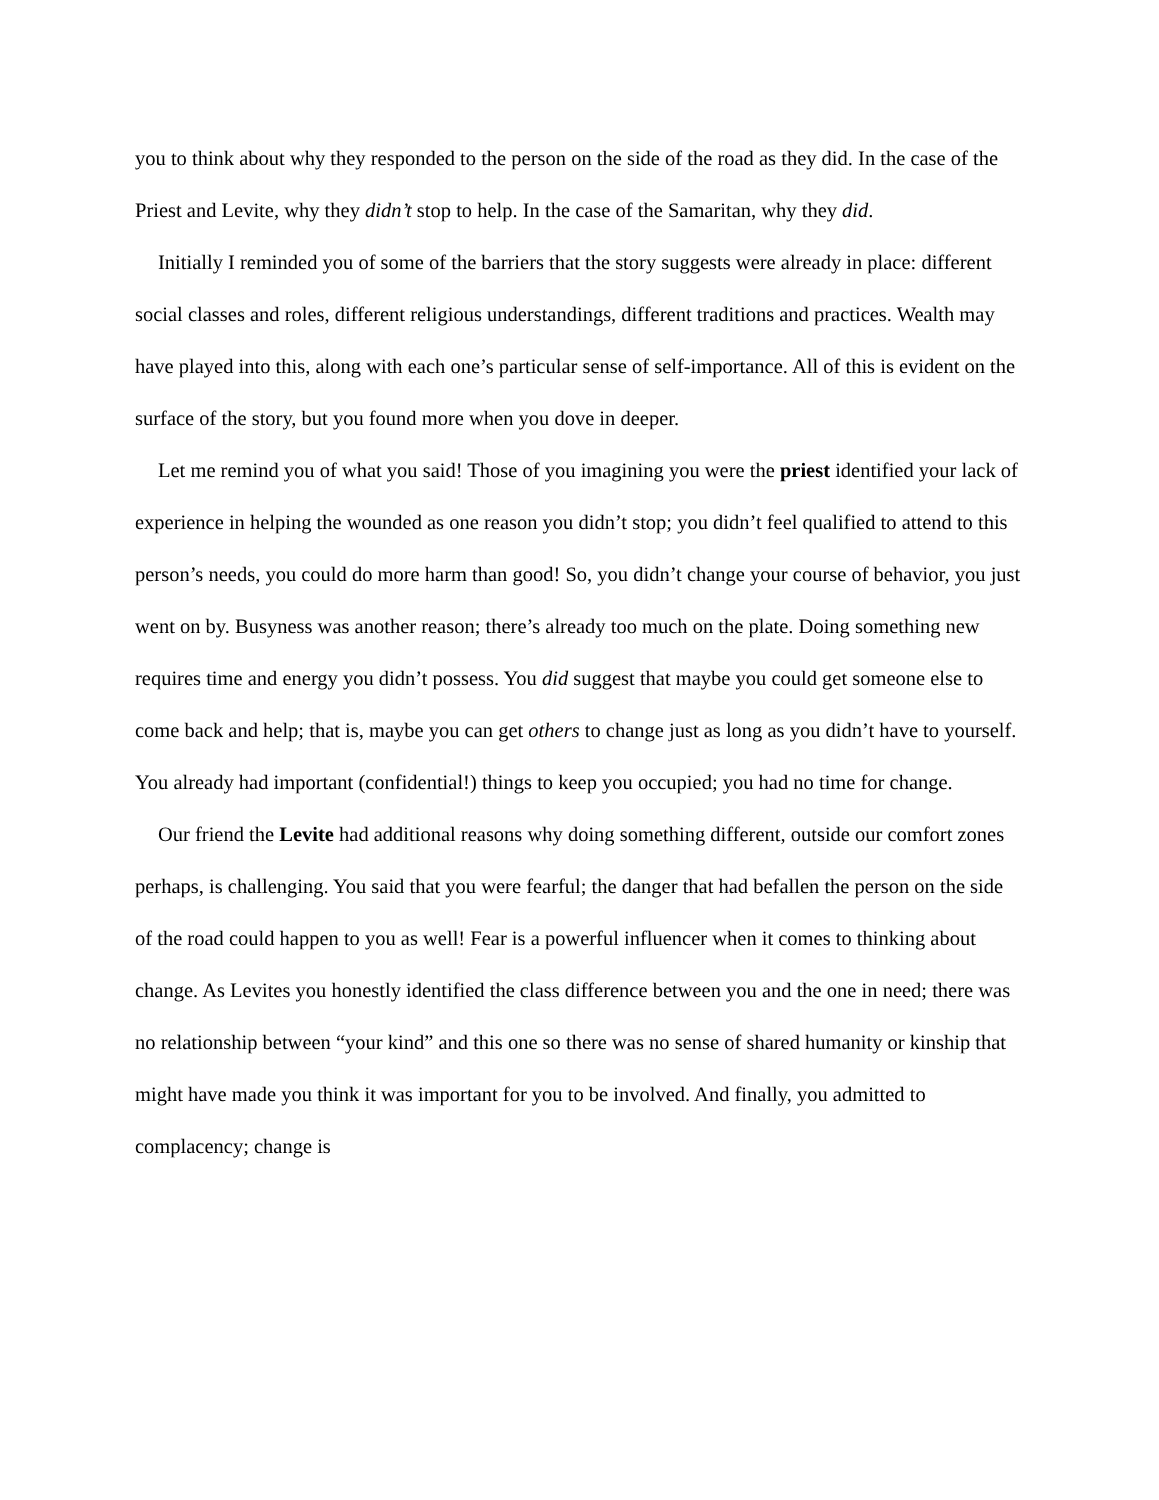you to think about why they responded to the person on the side of the road as they did. In the case of the Priest and Levite, why they didn’t stop to help. In the case of the Samaritan, why they did.
Initially I reminded you of some of the barriers that the story suggests were already in place: different social classes and roles, different religious understandings, different traditions and practices. Wealth may have played into this, along with each one’s particular sense of self-importance. All of this is evident on the surface of the story, but you found more when you dove in deeper.
Let me remind you of what you said! Those of you imagining you were the priest identified your lack of experience in helping the wounded as one reason you didn’t stop; you didn’t feel qualified to attend to this person’s needs, you could do more harm than good! So, you didn’t change your course of behavior, you just went on by. Busyness was another reason; there’s already too much on the plate. Doing something new requires time and energy you didn’t possess. You did suggest that maybe you could get someone else to come back and help; that is, maybe you can get others to change just as long as you didn’t have to yourself. You already had important (confidential!) things to keep you occupied; you had no time for change.
Our friend the Levite had additional reasons why doing something different, outside our comfort zones perhaps, is challenging. You said that you were fearful; the danger that had befallen the person on the side of the road could happen to you as well! Fear is a powerful influencer when it comes to thinking about change. As Levites you honestly identified the class difference between you and the one in need; there was no relationship between “your kind” and this one so there was no sense of shared humanity or kinship that might have made you think it was important for you to be involved. And finally, you admitted to complacency; change is